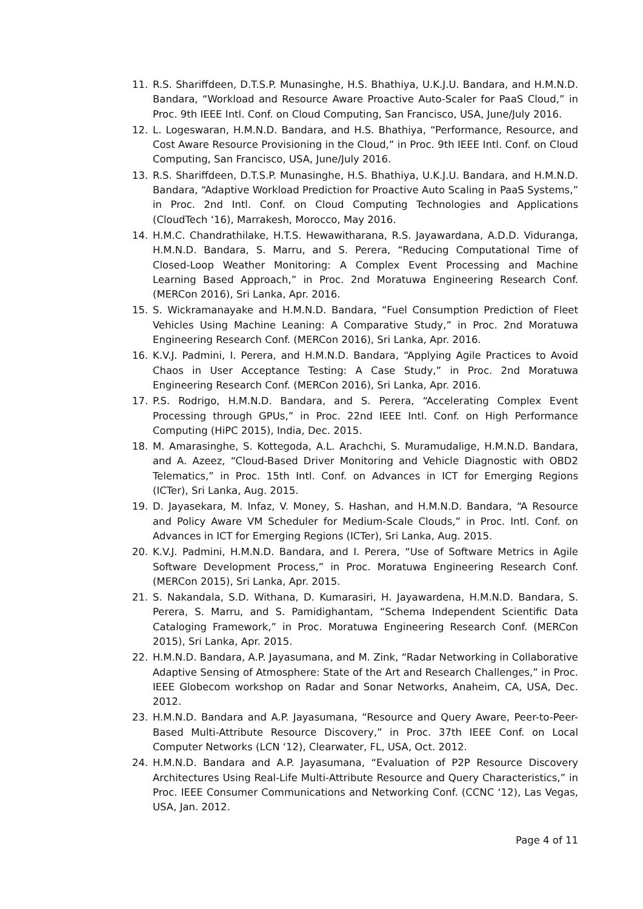11. R.S. Shariffdeen, D.T.S.P. Munasinghe, H.S. Bhathiya, U.K.J.U. Bandara, and H.M.N.D. Bandara, “Workload and Resource Aware Proactive Auto-Scaler for PaaS Cloud,” in Proc. 9th IEEE Intl. Conf. on Cloud Computing, San Francisco, USA, June/July 2016.
12. L. Logeswaran, H.M.N.D. Bandara, and H.S. Bhathiya, “Performance, Resource, and Cost Aware Resource Provisioning in the Cloud,” in Proc. 9th IEEE Intl. Conf. on Cloud Computing, San Francisco, USA, June/July 2016.
13. R.S. Shariffdeen, D.T.S.P. Munasinghe, H.S. Bhathiya, U.K.J.U. Bandara, and H.M.N.D. Bandara, “Adaptive Workload Prediction for Proactive Auto Scaling in PaaS Systems,” in Proc. 2nd Intl. Conf. on Cloud Computing Technologies and Applications (CloudTech ‘16), Marrakesh, Morocco, May 2016.
14. H.M.C. Chandrathilake, H.T.S. Hewawitharana, R.S. Jayawardana, A.D.D. Viduranga, H.M.N.D. Bandara, S. Marru, and S. Perera, “Reducing Computational Time of Closed-Loop Weather Monitoring: A Complex Event Processing and Machine Learning Based Approach,” in Proc. 2nd Moratuwa Engineering Research Conf. (MERCon 2016), Sri Lanka, Apr. 2016.
15. S. Wickramanayake and H.M.N.D. Bandara, “Fuel Consumption Prediction of Fleet Vehicles Using Machine Leaning: A Comparative Study,” in Proc. 2nd Moratuwa Engineering Research Conf. (MERCon 2016), Sri Lanka, Apr. 2016.
16. K.V.J. Padmini, I. Perera, and H.M.N.D. Bandara, “Applying Agile Practices to Avoid Chaos in User Acceptance Testing: A Case Study,” in Proc. 2nd Moratuwa Engineering Research Conf. (MERCon 2016), Sri Lanka, Apr. 2016.
17. P.S. Rodrigo, H.M.N.D. Bandara, and S. Perera, “Accelerating Complex Event Processing through GPUs,” in Proc. 22nd IEEE Intl. Conf. on High Performance Computing (HiPC 2015), India, Dec. 2015.
18. M. Amarasinghe, S. Kottegoda, A.L. Arachchi, S. Muramudalige, H.M.N.D. Bandara, and A. Azeez, “Cloud-Based Driver Monitoring and Vehicle Diagnostic with OBD2 Telematics,” in Proc. 15th Intl. Conf. on Advances in ICT for Emerging Regions (ICTer), Sri Lanka, Aug. 2015.
19. D. Jayasekara, M. Infaz, V. Money, S. Hashan, and H.M.N.D. Bandara, “A Resource and Policy Aware VM Scheduler for Medium-Scale Clouds,” in Proc. Intl. Conf. on Advances in ICT for Emerging Regions (ICTer), Sri Lanka, Aug. 2015.
20. K.V.J. Padmini, H.M.N.D. Bandara, and I. Perera, “Use of Software Metrics in Agile Software Development Process,” in Proc. Moratuwa Engineering Research Conf. (MERCon 2015), Sri Lanka, Apr. 2015.
21. S. Nakandala, S.D. Withana, D. Kumarasiri, H. Jayawardena, H.M.N.D. Bandara, S. Perera, S. Marru, and S. Pamidighantam, “Schema Independent Scientific Data Cataloging Framework,” in Proc. Moratuwa Engineering Research Conf. (MERCon 2015), Sri Lanka, Apr. 2015.
22. H.M.N.D. Bandara, A.P. Jayasumana, and M. Zink, “Radar Networking in Collaborative Adaptive Sensing of Atmosphere: State of the Art and Research Challenges,” in Proc. IEEE Globecom workshop on Radar and Sonar Networks, Anaheim, CA, USA, Dec. 2012.
23. H.M.N.D. Bandara and A.P. Jayasumana, “Resource and Query Aware, Peer-to-Peer-Based Multi-Attribute Resource Discovery,” in Proc. 37th IEEE Conf. on Local Computer Networks (LCN ‘12), Clearwater, FL, USA, Oct. 2012.
24. H.M.N.D. Bandara and A.P. Jayasumana, “Evaluation of P2P Resource Discovery Architectures Using Real-Life Multi-Attribute Resource and Query Characteristics,” in Proc. IEEE Consumer Communications and Networking Conf. (CCNC ‘12), Las Vegas, USA, Jan. 2012.
Page 4 of 11